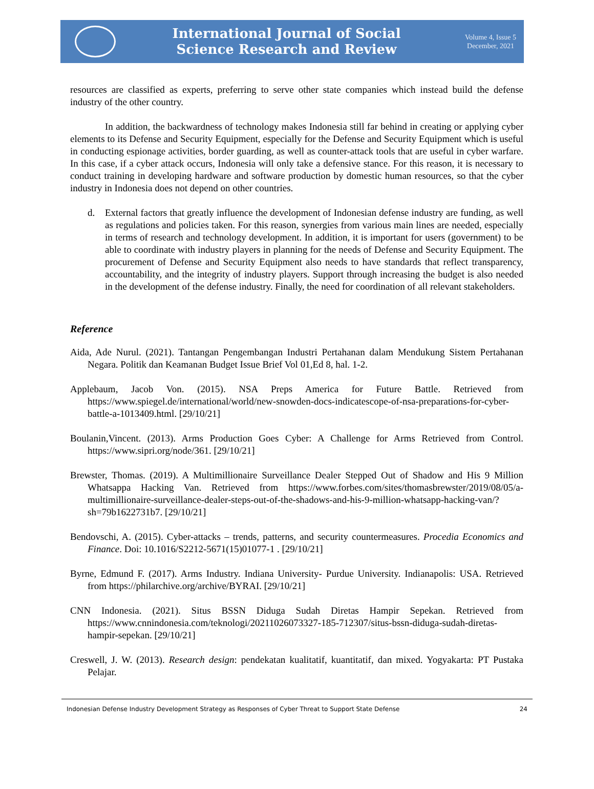International Journal of Social
Science Research and Review
Volume 4, Issue 5
December, 2021
resources are classified as experts, preferring to serve other state companies which instead build the defense industry of the other country.
In addition, the backwardness of technology makes Indonesia still far behind in creating or applying cyber elements to its Defense and Security Equipment, especially for the Defense and Security Equipment which is useful in conducting espionage activities, border guarding, as well as counter-attack tools that are useful in cyber warfare. In this case, if a cyber attack occurs, Indonesia will only take a defensive stance. For this reason, it is necessary to conduct training in developing hardware and software production by domestic human resources, so that the cyber industry in Indonesia does not depend on other countries.
d. External factors that greatly influence the development of Indonesian defense industry are funding, as well as regulations and policies taken. For this reason, synergies from various main lines are needed, especially in terms of research and technology development. In addition, it is important for users (government) to be able to coordinate with industry players in planning for the needs of Defense and Security Equipment. The procurement of Defense and Security Equipment also needs to have standards that reflect transparency, accountability, and the integrity of industry players. Support through increasing the budget is also needed in the development of the defense industry. Finally, the need for coordination of all relevant stakeholders.
Reference
Aida, Ade Nurul. (2021). Tantangan Pengembangan Industri Pertahanan dalam Mendukung Sistem Pertahanan Negara. Politik dan Keamanan Budget Issue Brief Vol 01,Ed 8, hal. 1-2.
Applebaum, Jacob Von. (2015). NSA Preps America for Future Battle. Retrieved from https://www.spiegel.de/international/world/new-snowden-docs-indicatescope-of-nsa-preparations-for-cyber-battle-a-1013409.html. [29/10/21]
Boulanin,Vincent. (2013). Arms Production Goes Cyber: A Challenge for Arms Retrieved from Control. https://www.sipri.org/node/361. [29/10/21]
Brewster, Thomas. (2019). A Multimillionaire Surveillance Dealer Stepped Out of Shadow and His 9 Million Whatsappa Hacking Van. Retrieved from https://www.forbes.com/sites/thomasbrewster/2019/08/05/a-multimillionaire-surveillance-dealer-steps-out-of-the-shadows-and-his-9-million-whatsapp-hacking-van/?sh=79b1622731b7. [29/10/21]
Bendovschi, A. (2015). Cyber-attacks – trends, patterns, and security countermeasures. Procedia Economics and Finance. Doi: 10.1016/S2212-5671(15)01077-1 . [29/10/21]
Byrne, Edmund F. (2017). Arms Industry. Indiana University- Purdue University. Indianapolis: USA. Retrieved from https://philarchive.org/archive/BYRAI. [29/10/21]
CNN Indonesia. (2021). Situs BSSN Diduga Sudah Diretas Hampir Sepekan. Retrieved from https://www.cnnindonesia.com/teknologi/20211026073327-185-712307/situs-bssn-diduga-sudah-diretas-hampir-sepekan. [29/10/21]
Creswell, J. W. (2013). Research design: pendekatan kualitatif, kuantitatif, dan mixed. Yogyakarta: PT Pustaka Pelajar.
Indonesian Defense Industry Development Strategy as Responses of Cyber Threat to Support State Defense 24